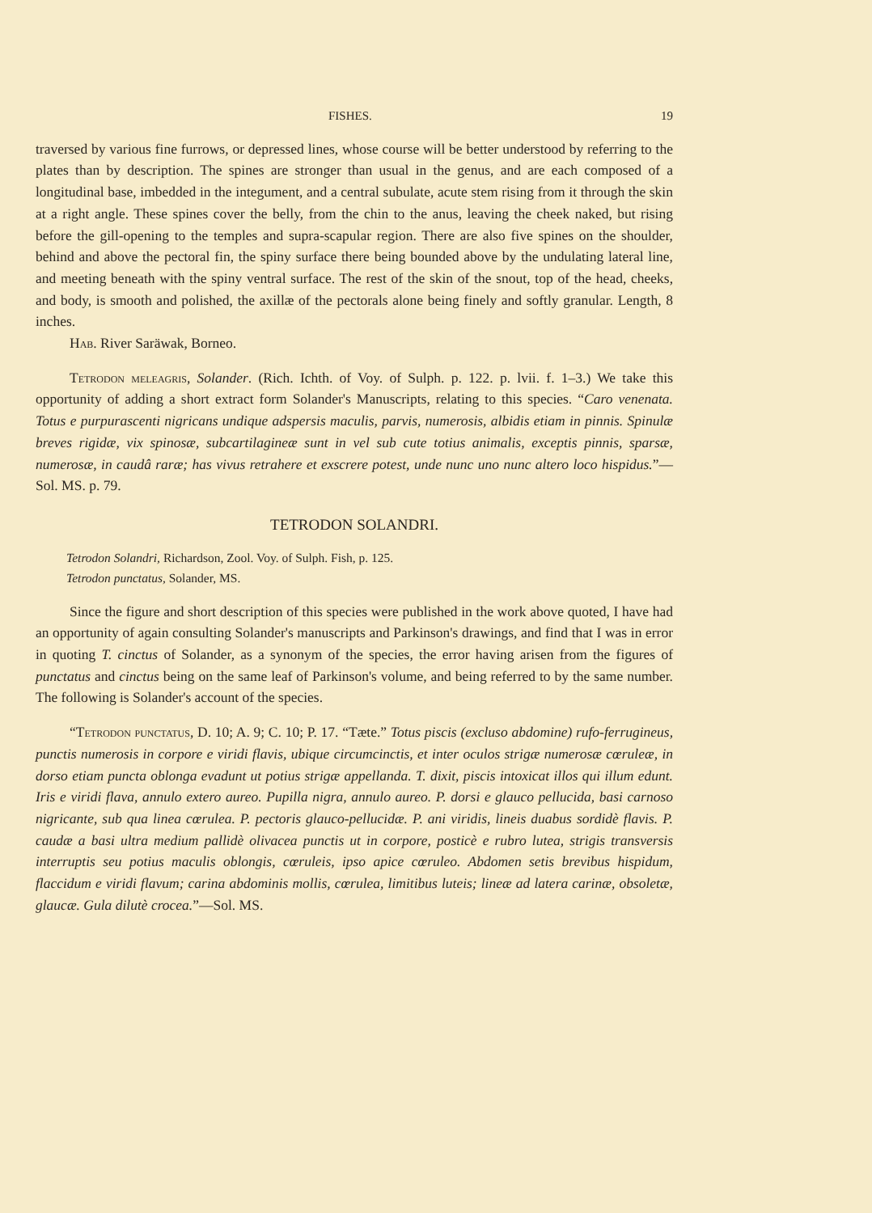FISHES. 19
traversed by various fine furrows, or depressed lines, whose course will be better understood by referring to the plates than by description. The spines are stronger than usual in the genus, and are each composed of a longitudinal base, imbedded in the integument, and a central subulate, acute stem rising from it through the skin at a right angle. These spines cover the belly, from the chin to the anus, leaving the cheek naked, but rising before the gill-opening to the temples and supra-scapular region. There are also five spines on the shoulder, behind and above the pectoral fin, the spiny surface there being bounded above by the undulating lateral line, and meeting beneath with the spiny ventral surface. The rest of the skin of the snout, top of the head, cheeks, and body, is smooth and polished, the axillæ of the pectorals alone being finely and softly granular. Length, 8 inches.
Hab. River Saräwak, Borneo.
Tetrodon meleagris, Solander. (Rich. Ichth. of Voy. of Sulph. p. 122. p. lvii. f. 1–3.) We take this opportunity of adding a short extract form Solander's Manuscripts, relating to this species. “Caro venenata. Totus e purpurascenti nigricans undique adspersis maculis, parvis, numerosis, albidis etiam in pinnis. Spinulæ breves rigidæ, vix spinosæ, subcartilagineæ sunt in vel sub cute totius animalis, exceptis pinnis, sparsæ, numerosæ, in caudâ raræ; has vivus retrahere et exscrere potest, unde nunc uno nunc altero loco hispidus.”—Sol. MS. p. 79.
TETRODON SOLANDRI.
Tetrodon Solandri, Richardson, Zool. Voy. of Sulph. Fish, p. 125.
Tetrodon punctatus, Solander, MS.
Since the figure and short description of this species were published in the work above quoted, I have had an opportunity of again consulting Solander's manuscripts and Parkinson's drawings, and find that I was in error in quoting T. cinctus of Solander, as a synonym of the species, the error having arisen from the figures of punctatus and cinctus being on the same leaf of Parkinson's volume, and being referred to by the same number. The following is Solander's account of the species.
“Tetrodon punctatus, D. 10; A. 9; C. 10; P. 17. “Tæte.” Totus piscis (excluso abdomine) rufo-ferrugineus, punctis numerosis in corpore e viridi flavis, ubique circumcinctis, et inter oculos strigæ numerosæ cœruleæ, in dorso etiam puncta oblonga evadunt ut potius strigæ appellanda. T. dixit, piscis intoxicat illos qui illum edunt. Iris e viridi flava, annulo extero aureo. Pupilla nigra, annulo aureo. P. dorsi e glauco pellucida, basi carnoso nigricante, sub qua linea cœrulea. P. pectoris glauco-pellucidæ. P. ani viridis, lineis duabus sordidè flavis. P. caudæ a basi ultra medium pallidè olivacea punctis ut in corpore, posticè e rubro lutea, strigis transversis interruptis seu potius maculis oblongis, cœruleis, ipso apice cœruleo. Abdomen setis brevibus hispidum, flaccidum e viridi flavum; carina abdominis mollis, cœrulea, limitibus luteis; lineæ ad latera carinæ, obsoletæ, glaucæ. Gula dilutè crocea.”—Sol. MS.